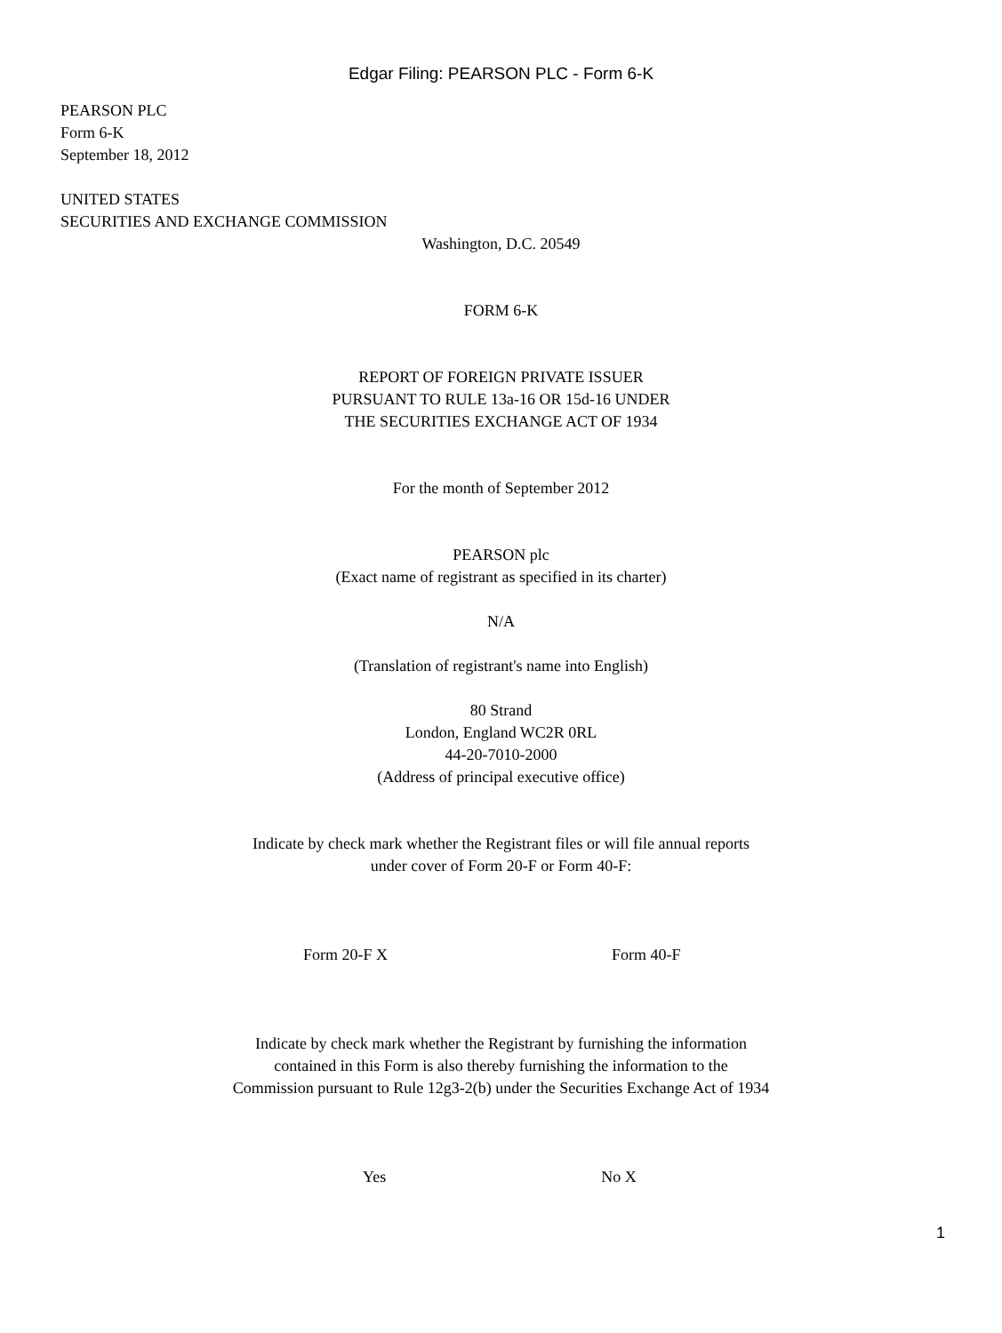Edgar Filing: PEARSON PLC - Form 6-K
PEARSON PLC
Form 6-K
September 18, 2012
UNITED STATES
SECURITIES AND EXCHANGE COMMISSION
Washington, D.C. 20549
FORM 6-K
REPORT OF FOREIGN PRIVATE ISSUER
PURSUANT TO RULE 13a-16 OR 15d-16 UNDER
THE SECURITIES EXCHANGE ACT OF 1934
For the month of September 2012
PEARSON plc
(Exact name of registrant as specified in its charter)
N/A
(Translation of registrant's name into English)
80 Strand
London, England WC2R 0RL
44-20-7010-2000
(Address of principal executive office)
Indicate by check mark whether the Registrant files or will file annual reports
under cover of Form 20-F or Form 40-F:
Form 20-F X Form 40-F
Indicate by check mark whether the Registrant by furnishing the information
contained in this Form is also thereby furnishing the information to the
Commission pursuant to Rule 12g3-2(b) under the Securities Exchange Act of 1934
Yes No X
1